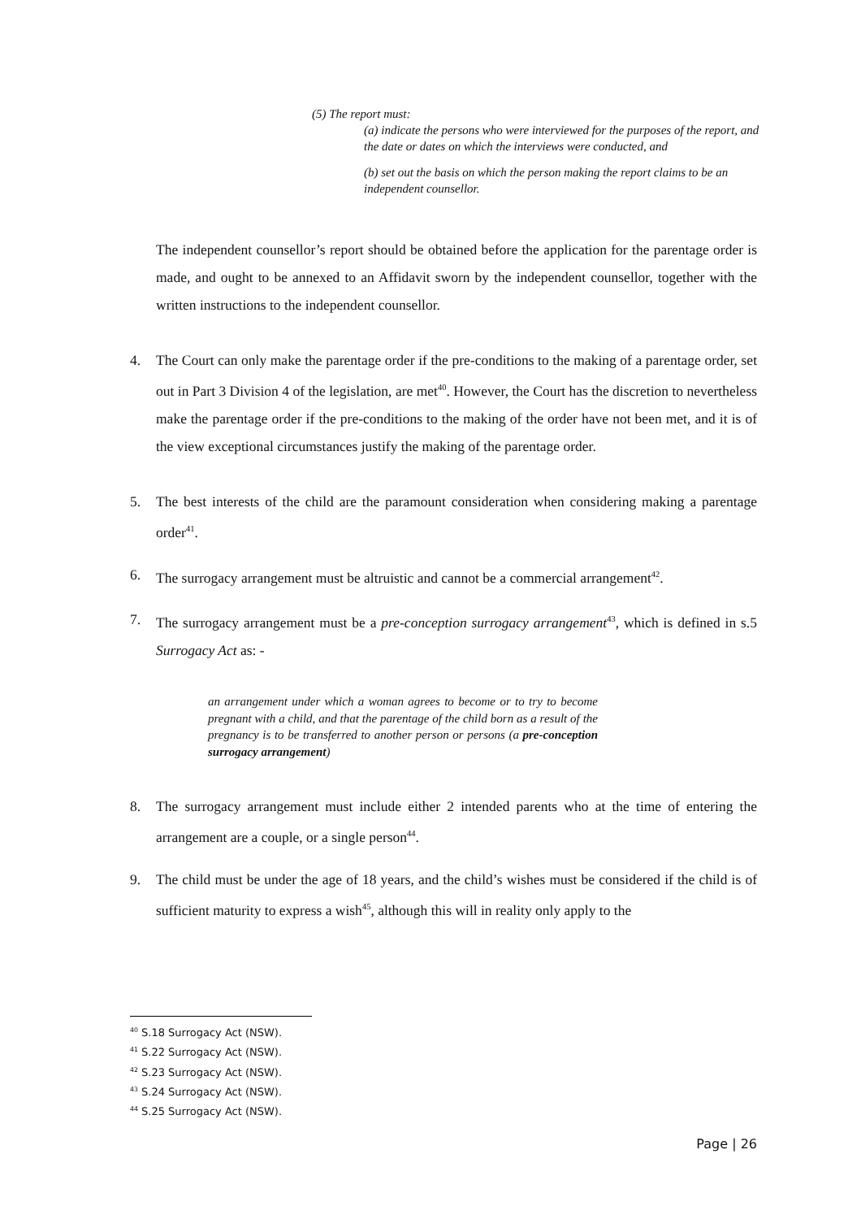(5) The report must:
(a) indicate the persons who were interviewed for the purposes of the report, and the date or dates on which the interviews were conducted, and
(b) set out the basis on which the person making the report claims to be an independent counsellor.
The independent counsellor’s report should be obtained before the application for the parentage order is made, and ought to be annexed to an Affidavit sworn by the independent counsellor, together with the written instructions to the independent counsellor.
4. The Court can only make the parentage order if the pre-conditions to the making of a parentage order, set out in Part 3 Division 4 of the legislation, are met<sup>40</sup>. However, the Court has the discretion to nevertheless make the parentage order if the pre-conditions to the making of the order have not been met, and it is of the view exceptional circumstances justify the making of the parentage order.
5. The best interests of the child are the paramount consideration when considering making a parentage order<sup>41</sup>.
6. The surrogacy arrangement must be altruistic and cannot be a commercial arrangement<sup>42</sup>.
7. The surrogacy arrangement must be a pre-conception surrogacy arrangement<sup>43</sup>, which is defined in s.5 Surrogacy Act as: -
an arrangement under which a woman agrees to become or to try to become pregnant with a child, and that the parentage of the child born as a result of the pregnancy is to be transferred to another person or persons (a pre-conception surrogacy arrangement)
8. The surrogacy arrangement must include either 2 intended parents who at the time of entering the arrangement are a couple, or a single person<sup>44</sup>.
9. The child must be under the age of 18 years, and the child’s wishes must be considered if the child is of sufficient maturity to express a wish<sup>45</sup>, although this will in reality only apply to the
<sup>40</sup> S.18 Surrogacy Act (NSW).
<sup>41</sup> S.22 Surrogacy Act (NSW).
<sup>42</sup> S.23 Surrogacy Act (NSW).
<sup>43</sup> S.24 Surrogacy Act (NSW).
<sup>44</sup> S.25 Surrogacy Act (NSW).
Page | 26